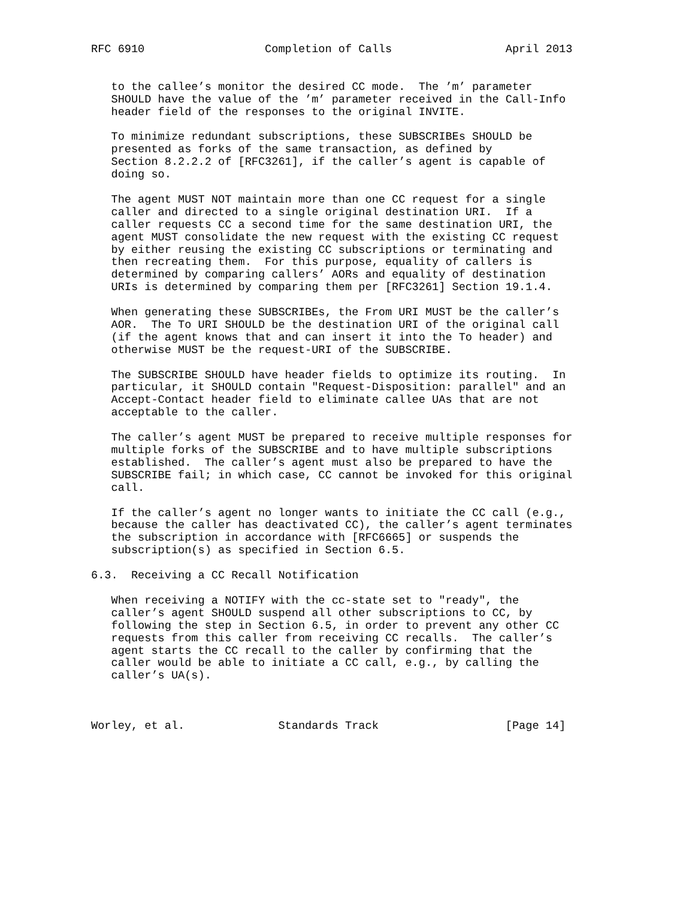RFC 6910                  Completion of Calls                 April 2013


   to the callee’s monitor the desired CC mode.  The ’m’ parameter
   SHOULD have the value of the ’m’ parameter received in the Call-Info
   header field of the responses to the original INVITE.

   To minimize redundant subscriptions, these SUBSCRIBEs SHOULD be
   presented as forks of the same transaction, as defined by
   Section 8.2.2.2 of [RFC3261], if the caller’s agent is capable of
   doing so.

   The agent MUST NOT maintain more than one CC request for a single
   caller and directed to a single original destination URI.  If a
   caller requests CC a second time for the same destination URI, the
   agent MUST consolidate the new request with the existing CC request
   by either reusing the existing CC subscriptions or terminating and
   then recreating them.  For this purpose, equality of callers is
   determined by comparing callers’ AORs and equality of destination
   URIs is determined by comparing them per [RFC3261] Section 19.1.4.

   When generating these SUBSCRIBEs, the From URI MUST be the caller’s
   AOR.  The To URI SHOULD be the destination URI of the original call
   (if the agent knows that and can insert it into the To header) and
   otherwise MUST be the request-URI of the SUBSCRIBE.

   The SUBSCRIBE SHOULD have header fields to optimize its routing.  In
   particular, it SHOULD contain "Request-Disposition: parallel" and an
   Accept-Contact header field to eliminate callee UAs that are not
   acceptable to the caller.

   The caller’s agent MUST be prepared to receive multiple responses for
   multiple forks of the SUBSCRIBE and to have multiple subscriptions
   established.  The caller’s agent must also be prepared to have the
   SUBSCRIBE fail; in which case, CC cannot be invoked for this original
   call.

   If the caller’s agent no longer wants to initiate the CC call (e.g.,
   because the caller has deactivated CC), the caller’s agent terminates
   the subscription in accordance with [RFC6665] or suspends the
   subscription(s) as specified in Section 6.5.

6.3.  Receiving a CC Recall Notification

   When receiving a NOTIFY with the cc-state set to "ready", the
   caller’s agent SHOULD suspend all other subscriptions to CC, by
   following the step in Section 6.5, in order to prevent any other CC
   requests from this caller from receiving CC recalls.  The caller’s
   agent starts the CC recall to the caller by confirming that the
   caller would be able to initiate a CC call, e.g., by calling the
   caller’s UA(s).



Worley, et al.              Standards Track                   [Page 14]